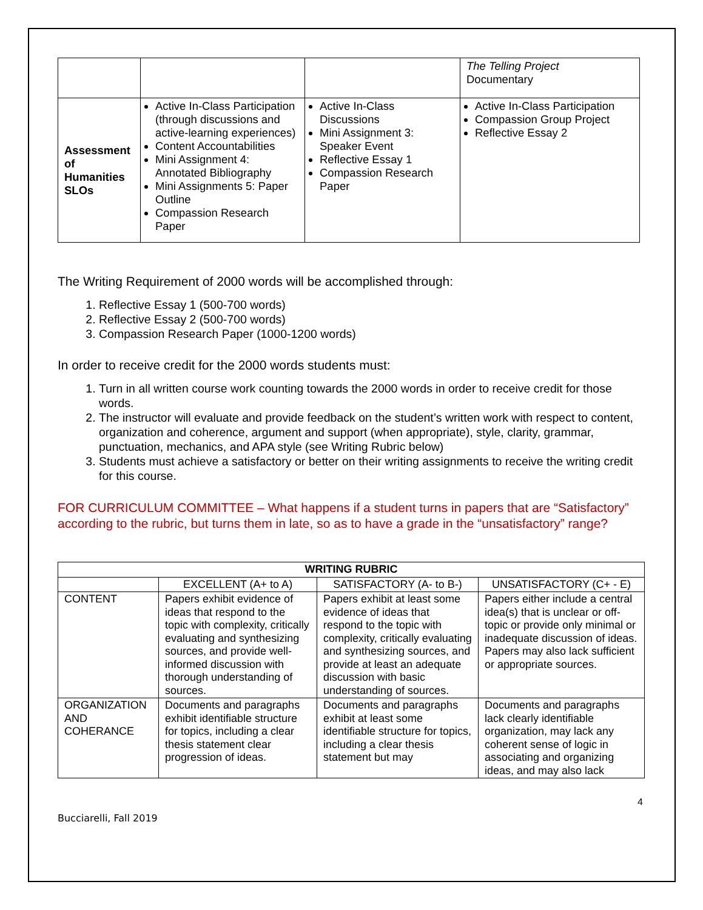| | | | The Telling Project Documentary |
| Assessment of Humanities SLOs | Active In-Class Participation (through discussions and active-learning experiences) Content Accountabilities Mini Assignment 4: Annotated Bibliography Mini Assignments 5: Paper Outline Compassion Research Paper | Active In-Class Discussions Mini Assignment 3: Speaker Event Reflective Essay 1 Compassion Research Paper | Active In-Class Participation Compassion Group Project Reflective Essay 2 |
The Writing Requirement of 2000 words will be accomplished through:
1. Reflective Essay 1 (500-700 words)
2. Reflective Essay 2 (500-700 words)
3. Compassion Research Paper (1000-1200 words)
In order to receive credit for the 2000 words students must:
1. Turn in all written course work counting towards the 2000 words in order to receive credit for those words.
2. The instructor will evaluate and provide feedback on the student’s written work with respect to content, organization and coherence, argument and support (when appropriate), style, clarity, grammar, punctuation, mechanics, and APA style (see Writing Rubric below)
3. Students must achieve a satisfactory or better on their writing assignments to receive the writing credit for this course.
FOR CURRICULUM COMMITTEE – What happens if a student turns in papers that are “Satisfactory” according to the rubric, but turns them in late, so as to have a grade in the “unsatisfactory” range?
| WRITING RUBRIC | | | |
| --- | --- | --- | --- |
| | EXCELLENT (A+ to A) | SATISFACTORY (A- to B-) | UNSATISFACTORY (C+ - E) |
| CONTENT | Papers exhibit evidence of ideas that respond to the topic with complexity, critically evaluating and synthesizing sources, and provide well-informed discussion with thorough understanding of sources. | Papers exhibit at least some evidence of ideas that respond to the topic with complexity, critically evaluating and synthesizing sources, and provide at least an adequate discussion with basic understanding of sources. | Papers either include a central idea(s) that is unclear or off-topic or provide only minimal or inadequate discussion of ideas. Papers may also lack sufficient or appropriate sources. |
| ORGANIZATION AND COHERANCE | Documents and paragraphs exhibit identifiable structure for topics, including a clear thesis statement clear progression of ideas. | Documents and paragraphs exhibit at least some identifiable structure for topics, including a clear thesis statement but may | Documents and paragraphs lack clearly identifiable organization, may lack any coherent sense of logic in associating and organizing ideas, and may also lack |
4
Bucciarelli, Fall 2019